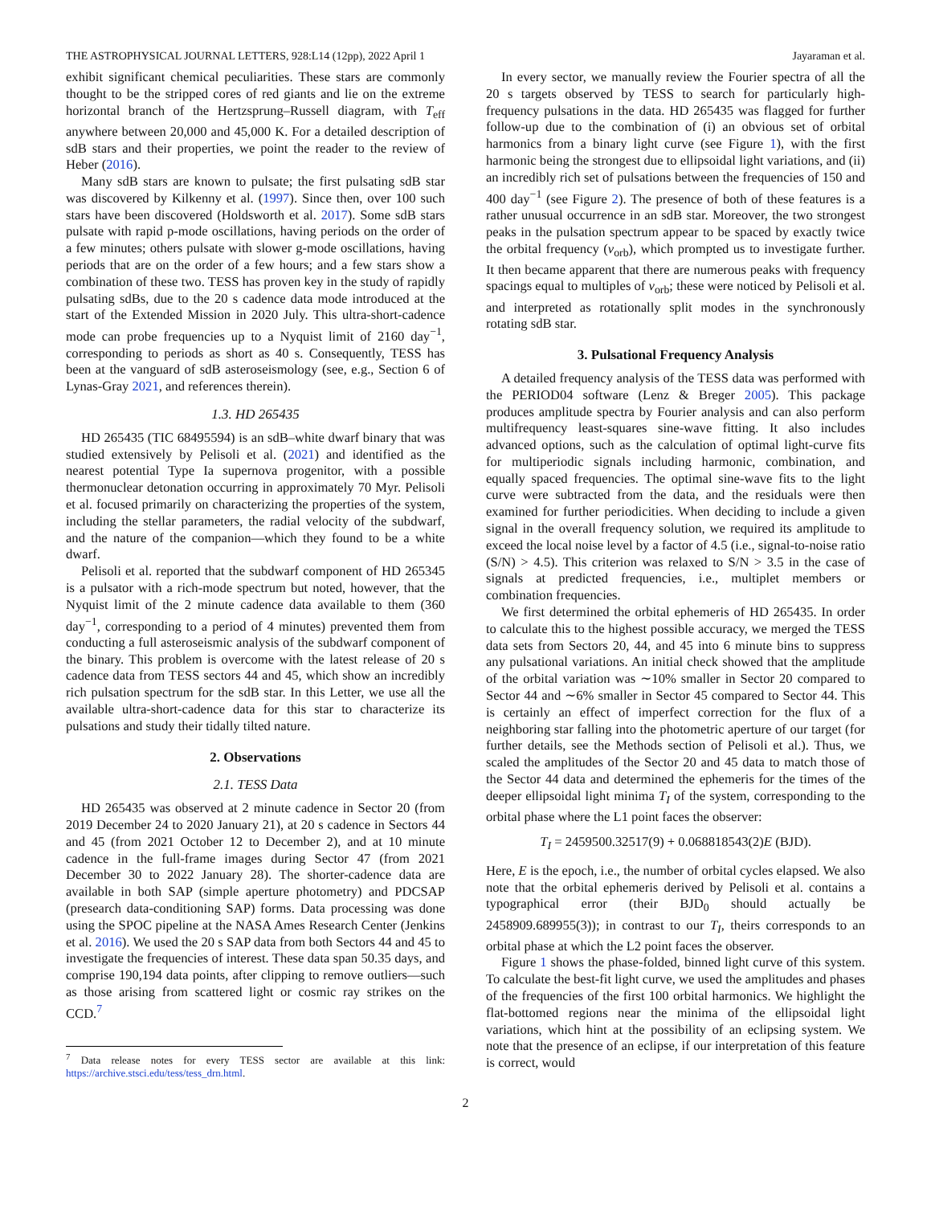THE ASTROPHYSICAL JOURNAL LETTERS, 928:L14 (12pp), 2022 April 1 Jayaraman et al.
exhibit significant chemical peculiarities. These stars are commonly thought to be the stripped cores of red giants and lie on the extreme horizontal branch of the Hertzsprung–Russell diagram, with T<sub>eff</sub> anywhere between 20,000 and 45,000 K. For a detailed description of sdB stars and their properties, we point the reader to the review of Heber (2016).
Many sdB stars are known to pulsate; the first pulsating sdB star was discovered by Kilkenny et al. (1997). Since then, over 100 such stars have been discovered (Holdsworth et al. 2017). Some sdB stars pulsate with rapid p-mode oscillations, having periods on the order of a few minutes; others pulsate with slower g-mode oscillations, having periods that are on the order of a few hours; and a few stars show a combination of these two. TESS has proven key in the study of rapidly pulsating sdBs, due to the 20 s cadence data mode introduced at the start of the Extended Mission in 2020 July. This ultra-short-cadence mode can probe frequencies up to a Nyquist limit of 2160 day<sup>−1</sup>, corresponding to periods as short as 40 s. Consequently, TESS has been at the vanguard of sdB asteroseismology (see, e.g., Section 6 of Lynas-Gray 2021, and references therein).
1.3. HD 265435
HD 265435 (TIC 68495594) is an sdB–white dwarf binary that was studied extensively by Pelisoli et al. (2021) and identified as the nearest potential Type Ia supernova progenitor, with a possible thermonuclear detonation occurring in approximately 70 Myr. Pelisoli et al. focused primarily on characterizing the properties of the system, including the stellar parameters, the radial velocity of the subdwarf, and the nature of the companion—which they found to be a white dwarf.
Pelisoli et al. reported that the subdwarf component of HD 265345 is a pulsator with a rich-mode spectrum but noted, however, that the Nyquist limit of the 2 minute cadence data available to them (360 day<sup>−1</sup>, corresponding to a period of 4 minutes) prevented them from conducting a full asteroseismic analysis of the subdwarf component of the binary. This problem is overcome with the latest release of 20 s cadence data from TESS sectors 44 and 45, which show an incredibly rich pulsation spectrum for the sdB star. In this Letter, we use all the available ultra-short-cadence data for this star to characterize its pulsations and study their tidally tilted nature.
2. Observations
2.1. TESS Data
HD 265435 was observed at 2 minute cadence in Sector 20 (from 2019 December 24 to 2020 January 21), at 20 s cadence in Sectors 44 and 45 (from 2021 October 12 to December 2), and at 10 minute cadence in the full-frame images during Sector 47 (from 2021 December 30 to 2022 January 28). The shorter-cadence data are available in both SAP (simple aperture photometry) and PDCSAP (presearch data-conditioning SAP) forms. Data processing was done using the SPOC pipeline at the NASA Ames Research Center (Jenkins et al. 2016). We used the 20 s SAP data from both Sectors 44 and 45 to investigate the frequencies of interest. These data span 50.35 days, and comprise 190,194 data points, after clipping to remove outliers—such as those arising from scattered light or cosmic ray strikes on the CCD.<sup>7</sup>
<sup>7</sup> Data release notes for every TESS sector are available at this link: https://archive.stsci.edu/tess/tess_drn.html.
In every sector, we manually review the Fourier spectra of all the 20 s targets observed by TESS to search for particularly high-frequency pulsations in the data. HD 265435 was flagged for further follow-up due to the combination of (i) an obvious set of orbital harmonics from a binary light curve (see Figure 1), with the first harmonic being the strongest due to ellipsoidal light variations, and (ii) an incredibly rich set of pulsations between the frequencies of 150 and 400 day<sup>−1</sup> (see Figure 2). The presence of both of these features is a rather unusual occurrence in an sdB star. Moreover, the two strongest peaks in the pulsation spectrum appear to be spaced by exactly twice the orbital frequency (ν<sub>orb</sub>), which prompted us to investigate further. It then became apparent that there are numerous peaks with frequency spacings equal to multiples of ν<sub>orb</sub>; these were noticed by Pelisoli et al. and interpreted as rotationally split modes in the synchronously rotating sdB star.
3. Pulsational Frequency Analysis
A detailed frequency analysis of the TESS data was performed with the PERIOD04 software (Lenz & Breger 2005). This package produces amplitude spectra by Fourier analysis and can also perform multifrequency least-squares sine-wave fitting. It also includes advanced options, such as the calculation of optimal light-curve fits for multiperiodic signals including harmonic, combination, and equally spaced frequencies. The optimal sine-wave fits to the light curve were subtracted from the data, and the residuals were then examined for further periodicities. When deciding to include a given signal in the overall frequency solution, we required its amplitude to exceed the local noise level by a factor of 4.5 (i.e., signal-to-noise ratio (S/N) > 4.5). This criterion was relaxed to S/N > 3.5 in the case of signals at predicted frequencies, i.e., multiplet members or combination frequencies.
We first determined the orbital ephemeris of HD 265435. In order to calculate this to the highest possible accuracy, we merged the TESS data sets from Sectors 20, 44, and 45 into 6 minute bins to suppress any pulsational variations. An initial check showed that the amplitude of the orbital variation was ∼10% smaller in Sector 20 compared to Sector 44 and ∼6% smaller in Sector 45 compared to Sector 44. This is certainly an effect of imperfect correction for the flux of a neighboring star falling into the photometric aperture of our target (for further details, see the Methods section of Pelisoli et al.). Thus, we scaled the amplitudes of the Sector 20 and 45 data to match those of the Sector 44 data and determined the ephemeris for the times of the deeper ellipsoidal light minima T<sub>I</sub> of the system, corresponding to the orbital phase where the L1 point faces the observer:
T<sub>I</sub> = 2459500.32517(9) + 0.068818543(2)E (BJD).
Here, E is the epoch, i.e., the number of orbital cycles elapsed. We also note that the orbital ephemeris derived by Pelisoli et al. contains a typographical error (their BJD<sub>0</sub> should actually be 2458909.689955(3)); in contrast to our T<sub>I</sub>, theirs corresponds to an orbital phase at which the L2 point faces the observer.
Figure 1 shows the phase-folded, binned light curve of this system. To calculate the best-fit light curve, we used the amplitudes and phases of the frequencies of the first 100 orbital harmonics. We highlight the flat-bottomed regions near the minima of the ellipsoidal light variations, which hint at the possibility of an eclipsing system. We note that the presence of an eclipse, if our interpretation of this feature is correct, would
2